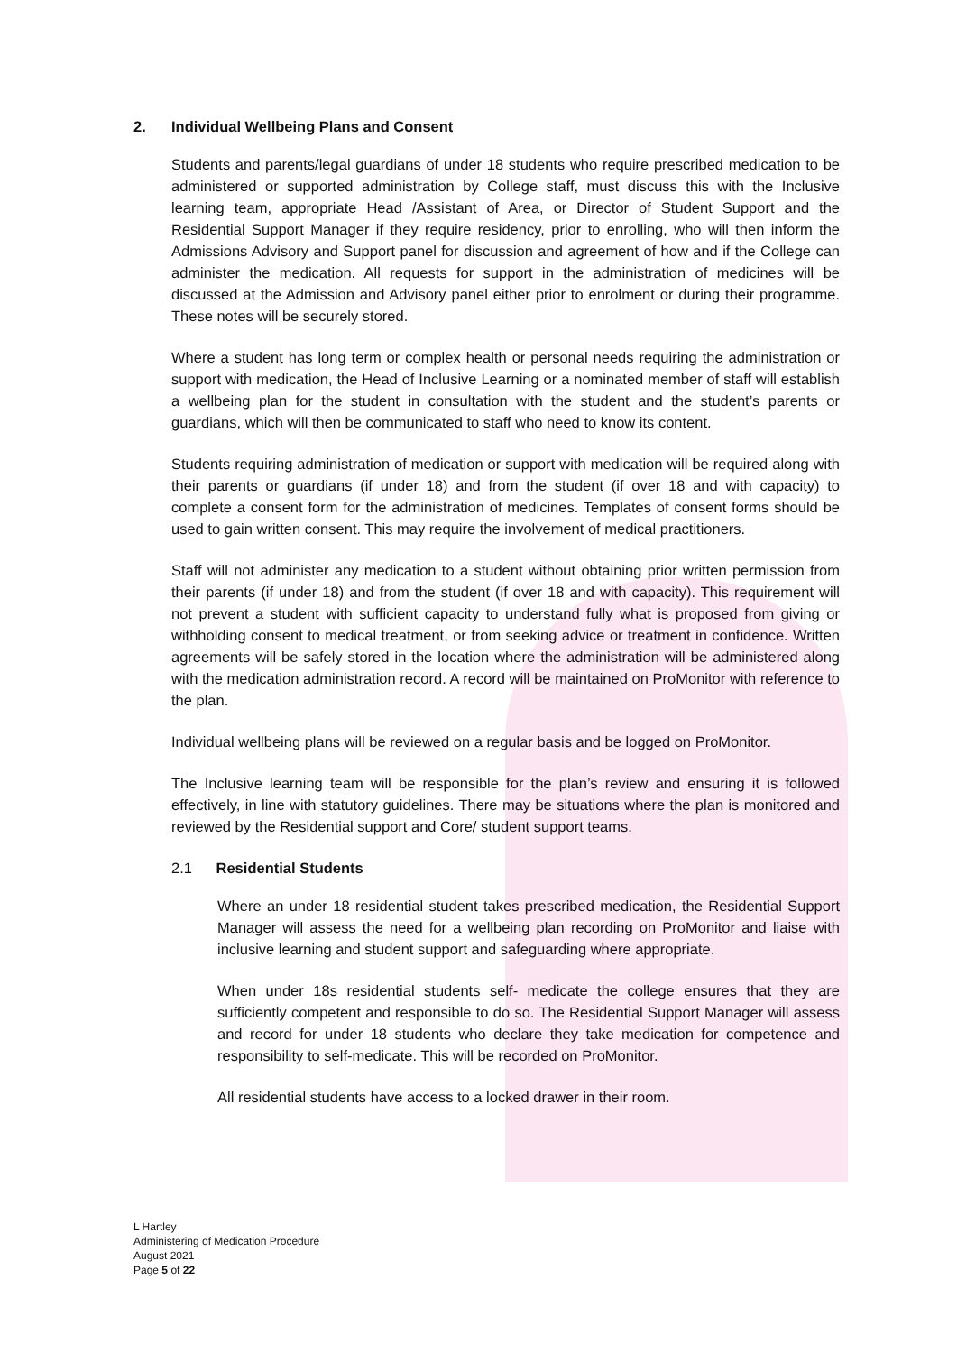2. Individual Wellbeing Plans and Consent
Students and parents/legal guardians of under 18 students who require prescribed medication to be administered or supported administration by College staff, must discuss this with the Inclusive learning team, appropriate Head /Assistant of Area, or Director of Student Support and the Residential Support Manager if they require residency, prior to enrolling, who will then inform the Admissions Advisory and Support panel for discussion and agreement of how and if the College can administer the medication. All requests for support in the administration of medicines will be discussed at the Admission and Advisory panel either prior to enrolment or during their programme. These notes will be securely stored.
Where a student has long term or complex health or personal needs requiring the administration or support with medication, the Head of Inclusive Learning or a nominated member of staff will establish a wellbeing plan for the student in consultation with the student and the student’s parents or guardians, which will then be communicated to staff who need to know its content.
Students requiring administration of medication or support with medication will be required along with their parents or guardians (if under 18) and from the student (if over 18 and with capacity) to complete a consent form for the administration of medicines. Templates of consent forms should be used to gain written consent. This may require the involvement of medical practitioners.
Staff will not administer any medication to a student without obtaining prior written permission from their parents (if under 18) and from the student (if over 18 and with capacity). This requirement will not prevent a student with sufficient capacity to understand fully what is proposed from giving or withholding consent to medical treatment, or from seeking advice or treatment in confidence. Written agreements will be safely stored in the location where the administration will be administered along with the medication administration record. A record will be maintained on ProMonitor with reference to the plan.
Individual wellbeing plans will be reviewed on a regular basis and be logged on ProMonitor.
The Inclusive learning team will be responsible for the plan’s review and ensuring it is followed effectively, in line with statutory guidelines. There may be situations where the plan is monitored and reviewed by the Residential support and Core/ student support teams.
2.1 Residential Students
Where an under 18 residential student takes prescribed medication, the Residential Support Manager will assess the need for a wellbeing plan recording on ProMonitor and liaise with inclusive learning and student support and safeguarding where appropriate.
When under 18s residential students self- medicate the college ensures that they are sufficiently competent and responsible to do so. The Residential Support Manager will assess and record for under 18 students who declare they take medication for competence and responsibility to self-medicate. This will be recorded on ProMonitor.
All residential students have access to a locked drawer in their room.
L Hartley
Administering of Medication Procedure
August 2021
Page 5 of 22